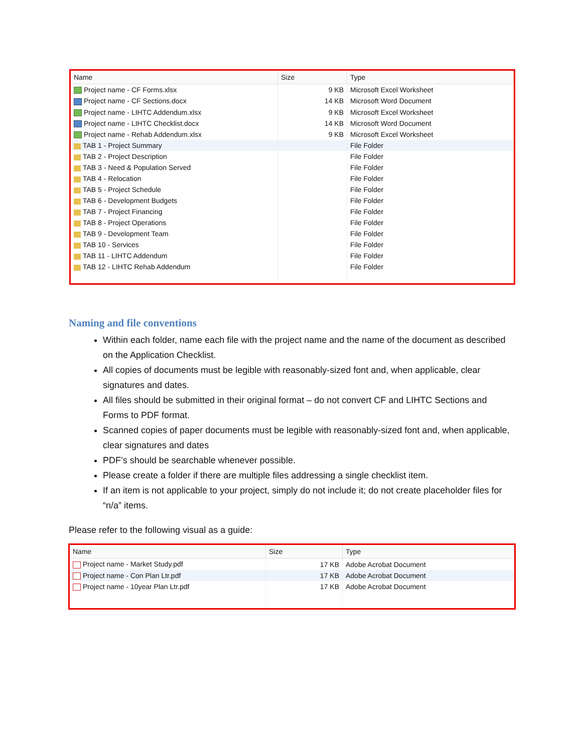| Name | Size | Type |
| --- | --- | --- |
| Project name - CF Forms.xlsx | 9 KB | Microsoft Excel Worksheet |
| Project name - CF Sections.docx | 14 KB | Microsoft Word Document |
| Project name - LIHTC Addendum.xlsx | 9 KB | Microsoft Excel Worksheet |
| Project name - LIHTC Checklist.docx | 14 KB | Microsoft Word Document |
| Project name - Rehab Addendum.xlsx | 9 KB | Microsoft Excel Worksheet |
| TAB 1 - Project Summary | | File Folder |
| TAB 2 - Project Description | | File Folder |
| TAB 3 - Need & Population Served | | File Folder |
| TAB 4 - Relocation | | File Folder |
| TAB 5 - Project Schedule | | File Folder |
| TAB 6 - Development Budgets | | File Folder |
| TAB 7 - Project Financing | | File Folder |
| TAB 8 - Project Operations | | File Folder |
| TAB 9 - Development Team | | File Folder |
| TAB 10 - Services | | File Folder |
| TAB 11 - LIHTC Addendum | | File Folder |
| TAB 12 - LIHTC Rehab Addendum | | File Folder |
Naming and file conventions
Within each folder, name each file with the project name and the name of the document as described on the Application Checklist.
All copies of documents must be legible with reasonably-sized font and, when applicable, clear signatures and dates.
All files should be submitted in their original format – do not convert CF and LIHTC Sections and Forms to PDF format.
Scanned copies of paper documents must be legible with reasonably-sized font and, when applicable, clear signatures and dates
PDF’s should be searchable whenever possible.
Please create a folder if there are multiple files addressing a single checklist item.
If an item is not applicable to your project, simply do not include it; do not create placeholder files for “n/a” items.
Please refer to the following visual as a guide:
| Name | Size | Type |
| --- | --- | --- |
| Project name - Market Study.pdf | 17 KB | Adobe Acrobat Document |
| Project name - Con Plan Ltr.pdf | 17 KB | Adobe Acrobat Document |
| Project name - 10year Plan Ltr.pdf | 17 KB | Adobe Acrobat Document |